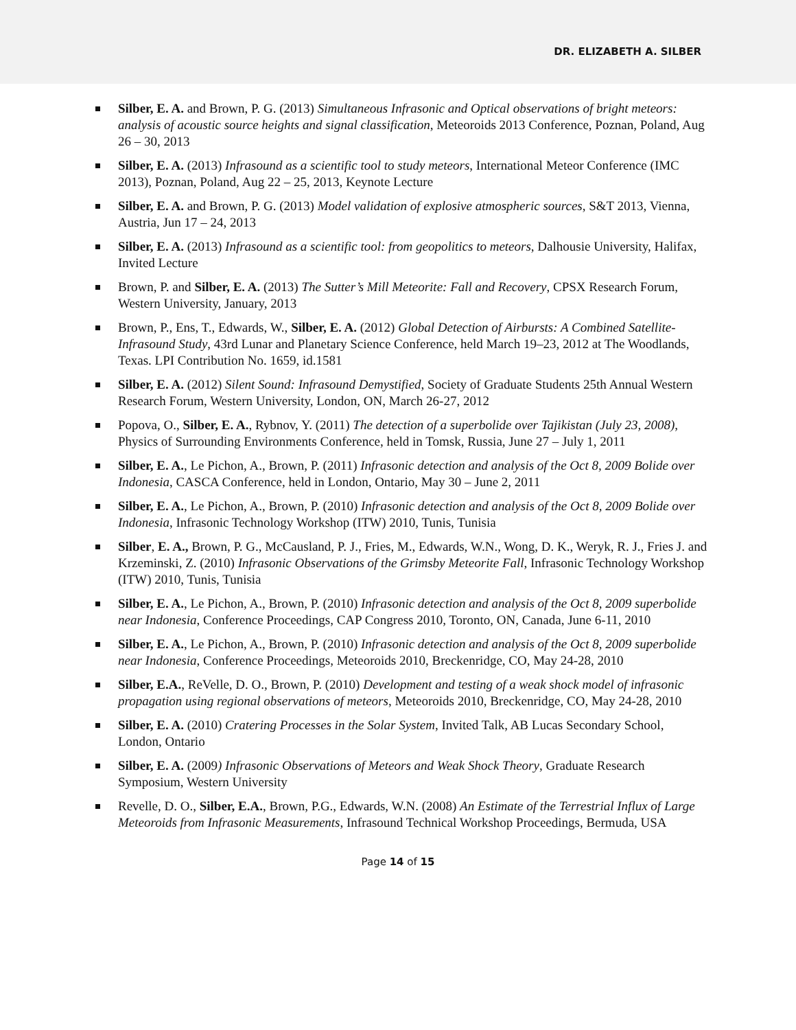DR. ELIZABETH A. SILBER
Silber, E. A. and Brown, P. G. (2013) Simultaneous Infrasonic and Optical observations of bright meteors: analysis of acoustic source heights and signal classification, Meteoroids 2013 Conference, Poznan, Poland, Aug 26 – 30, 2013
Silber, E. A. (2013) Infrasound as a scientific tool to study meteors, International Meteor Conference (IMC 2013), Poznan, Poland, Aug 22 – 25, 2013, Keynote Lecture
Silber, E. A. and Brown, P. G. (2013) Model validation of explosive atmospheric sources, S&T 2013, Vienna, Austria, Jun 17 – 24, 2013
Silber, E. A. (2013) Infrasound as a scientific tool: from geopolitics to meteors, Dalhousie University, Halifax, Invited Lecture
Brown, P. and Silber, E. A. (2013) The Sutter’s Mill Meteorite: Fall and Recovery, CPSX Research Forum, Western University, January, 2013
Brown, P., Ens, T., Edwards, W., Silber, E. A. (2012) Global Detection of Airbursts: A Combined Satellite-Infrasound Study, 43rd Lunar and Planetary Science Conference, held March 19–23, 2012 at The Woodlands, Texas. LPI Contribution No. 1659, id.1581
Silber, E. A. (2012) Silent Sound: Infrasound Demystified, Society of Graduate Students 25th Annual Western Research Forum, Western University, London, ON, March 26-27, 2012
Popova, O., Silber, E. A., Rybnov, Y. (2011) The detection of a superbolide over Tajikistan (July 23, 2008), Physics of Surrounding Environments Conference, held in Tomsk, Russia, June 27 – July 1, 2011
Silber, E. A., Le Pichon, A., Brown, P. (2011) Infrasonic detection and analysis of the Oct 8, 2009 Bolide over Indonesia, CASCA Conference, held in London, Ontario, May 30 – June 2, 2011
Silber, E. A., Le Pichon, A., Brown, P. (2010) Infrasonic detection and analysis of the Oct 8, 2009 Bolide over Indonesia, Infrasonic Technology Workshop (ITW) 2010, Tunis, Tunisia
Silber, E. A., Brown, P. G., McCausland, P. J., Fries, M., Edwards, W.N., Wong, D. K., Weryk, R. J., Fries J. and Krzeminski, Z. (2010) Infrasonic Observations of the Grimsby Meteorite Fall, Infrasonic Technology Workshop (ITW) 2010, Tunis, Tunisia
Silber, E. A., Le Pichon, A., Brown, P. (2010) Infrasonic detection and analysis of the Oct 8, 2009 superbolide near Indonesia, Conference Proceedings, CAP Congress 2010, Toronto, ON, Canada, June 6-11, 2010
Silber, E. A., Le Pichon, A., Brown, P. (2010) Infrasonic detection and analysis of the Oct 8, 2009 superbolide near Indonesia, Conference Proceedings, Meteoroids 2010, Breckenridge, CO, May 24-28, 2010
Silber, E.A., ReVelle, D. O., Brown, P. (2010) Development and testing of a weak shock model of infrasonic propagation using regional observations of meteors, Meteoroids 2010, Breckenridge, CO, May 24-28, 2010
Silber, E. A. (2010) Cratering Processes in the Solar System, Invited Talk, AB Lucas Secondary School, London, Ontario
Silber, E. A. (2009) Infrasonic Observations of Meteors and Weak Shock Theory, Graduate Research Symposium, Western University
Revelle, D. O., Silber, E.A., Brown, P.G., Edwards, W.N. (2008) An Estimate of the Terrestrial Influx of Large Meteoroids from Infrasonic Measurements, Infrasound Technical Workshop Proceedings, Bermuda, USA
Page 14 of 15